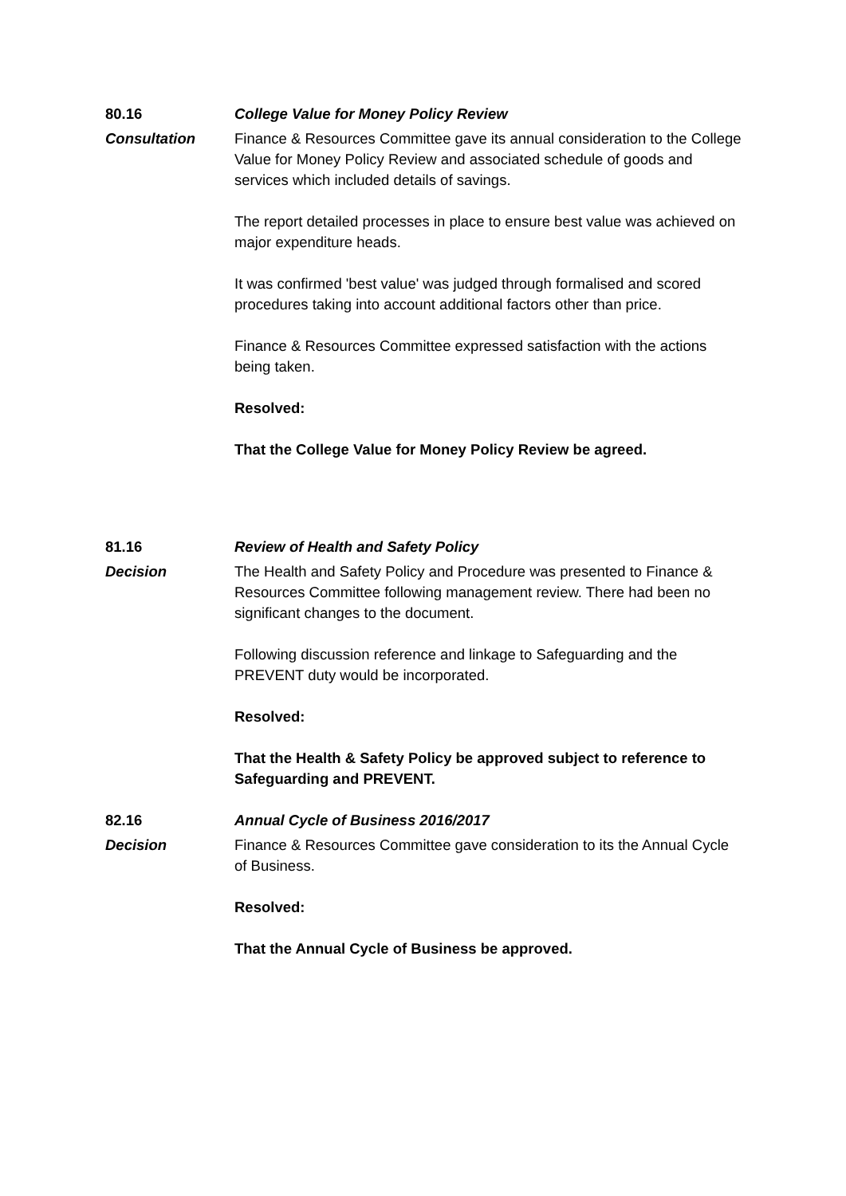80.16 College Value for Money Policy Review
Consultation Finance & Resources Committee gave its annual consideration to the College Value for Money Policy Review and associated schedule of goods and services which included details of savings.
The report detailed processes in place to ensure best value was achieved on major expenditure heads.
It was confirmed 'best value' was judged through formalised and scored procedures taking into account additional factors other than price.
Finance & Resources Committee expressed satisfaction with the actions being taken.
Resolved:
That the College Value for Money Policy Review be agreed.
81.16 Review of Health and Safety Policy
Decision The Health and Safety Policy and Procedure was presented to Finance & Resources Committee following management review. There had been no significant changes to the document.
Following discussion reference and linkage to Safeguarding and the PREVENT duty would be incorporated.
Resolved:
That the Health & Safety Policy be approved subject to reference to Safeguarding and PREVENT.
82.16 Annual Cycle of Business 2016/2017
Decision Finance & Resources Committee gave consideration to its the Annual Cycle of Business.
Resolved:
That the Annual Cycle of Business be approved.